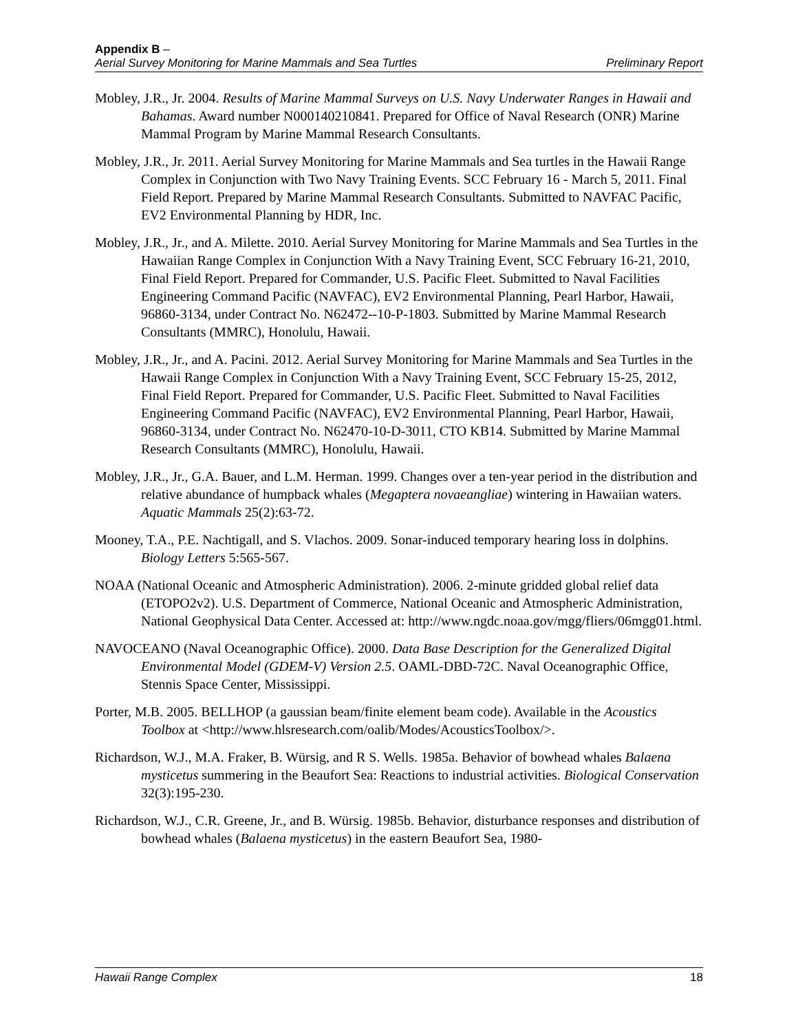Appendix B –
Aerial Survey Monitoring for Marine Mammals and Sea Turtles Preliminary Report
Mobley, J.R., Jr. 2004. Results of Marine Mammal Surveys on U.S. Navy Underwater Ranges in Hawaii and Bahamas. Award number N000140210841. Prepared for Office of Naval Research (ONR) Marine Mammal Program by Marine Mammal Research Consultants.
Mobley, J.R., Jr. 2011. Aerial Survey Monitoring for Marine Mammals and Sea turtles in the Hawaii Range Complex in Conjunction with Two Navy Training Events. SCC February 16 - March 5, 2011. Final Field Report. Prepared by Marine Mammal Research Consultants. Submitted to NAVFAC Pacific, EV2 Environmental Planning by HDR, Inc.
Mobley, J.R., Jr., and A. Milette. 2010. Aerial Survey Monitoring for Marine Mammals and Sea Turtles in the Hawaiian Range Complex in Conjunction With a Navy Training Event, SCC February 16-21, 2010, Final Field Report. Prepared for Commander, U.S. Pacific Fleet. Submitted to Naval Facilities Engineering Command Pacific (NAVFAC), EV2 Environmental Planning, Pearl Harbor, Hawaii, 96860-3134, under Contract No. N62472--10-P-1803. Submitted by Marine Mammal Research Consultants (MMRC), Honolulu, Hawaii.
Mobley, J.R., Jr., and A. Pacini. 2012. Aerial Survey Monitoring for Marine Mammals and Sea Turtles in the Hawaii Range Complex in Conjunction With a Navy Training Event, SCC February 15-25, 2012, Final Field Report. Prepared for Commander, U.S. Pacific Fleet. Submitted to Naval Facilities Engineering Command Pacific (NAVFAC), EV2 Environmental Planning, Pearl Harbor, Hawaii, 96860-3134, under Contract No. N62470-10-D-3011, CTO KB14. Submitted by Marine Mammal Research Consultants (MMRC), Honolulu, Hawaii.
Mobley, J.R., Jr., G.A. Bauer, and L.M. Herman. 1999. Changes over a ten-year period in the distribution and relative abundance of humpback whales (Megaptera novaeangliae) wintering in Hawaiian waters. Aquatic Mammals 25(2):63-72.
Mooney, T.A., P.E. Nachtigall, and S. Vlachos. 2009. Sonar-induced temporary hearing loss in dolphins. Biology Letters 5:565-567.
NOAA (National Oceanic and Atmospheric Administration). 2006. 2-minute gridded global relief data (ETOPO2v2). U.S. Department of Commerce, National Oceanic and Atmospheric Administration, National Geophysical Data Center. Accessed at: http://www.ngdc.noaa.gov/mgg/fliers/06mgg01.html.
NAVOCEANO (Naval Oceanographic Office). 2000. Data Base Description for the Generalized Digital Environmental Model (GDEM-V) Version 2.5. OAML-DBD-72C. Naval Oceanographic Office, Stennis Space Center, Mississippi.
Porter, M.B. 2005. BELLHOP (a gaussian beam/finite element beam code). Available in the Acoustics Toolbox at <http://www.hlsresearch.com/oalib/Modes/AcousticsToolbox/>.
Richardson, W.J., M.A. Fraker, B. Würsig, and R S. Wells. 1985a. Behavior of bowhead whales Balaena mysticetus summering in the Beaufort Sea: Reactions to industrial activities. Biological Conservation 32(3):195-230.
Richardson, W.J., C.R. Greene, Jr., and B. Würsig. 1985b. Behavior, disturbance responses and distribution of bowhead whales (Balaena mysticetus) in the eastern Beaufort Sea, 1980-
Hawaii Range Complex 18